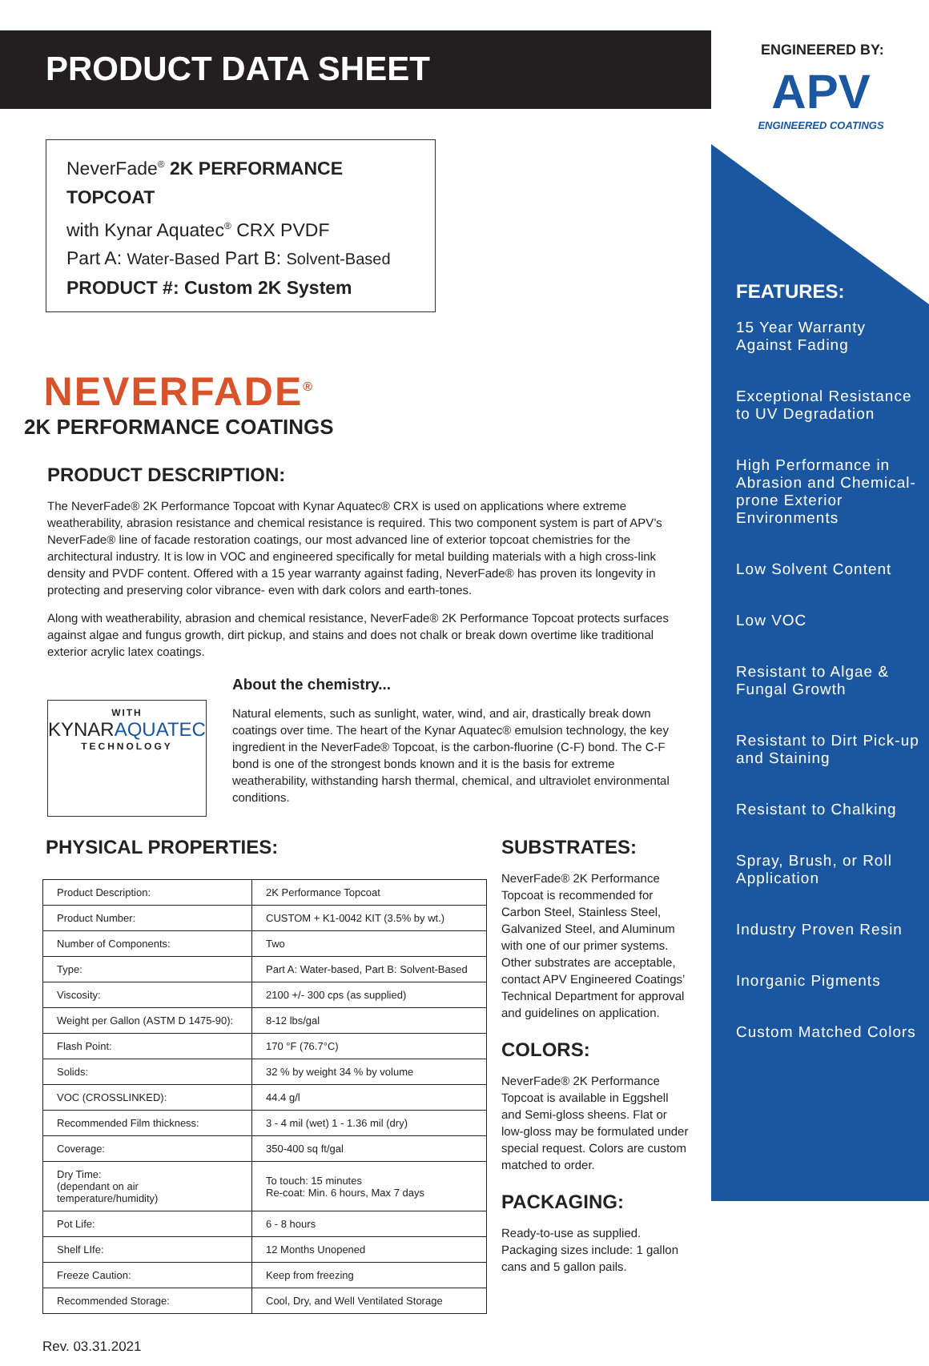ENGINEERED BY:
APV
ENGINEERED COATINGS
PRODUCT DATA SHEET
NeverFade<sup>®</sup> 2K PERFORMANCE TOPCOAT
with Kynar Aquatec<sup>®</sup> CRX PVDF
Part A: Water-Based Part B: Solvent-Based
PRODUCT #: Custom 2K System
NEVERFADE<sup>®</sup>
2K PERFORMANCE COATINGS
PRODUCT DESCRIPTION:
The NeverFade® 2K Performance Topcoat with Kynar Aquatec® CRX is used on applications where extreme weatherability, abrasion resistance and chemical resistance is required. This two component system is part of APV’s NeverFade® line of facade restoration coatings, our most advanced line of exterior topcoat chemistries for the architectural industry. It is low in VOC and engineered specifically for metal building materials with a high cross-link density and PVDF content. Offered with a 15 year warranty against fading, NeverFade® has proven its longevity in protecting and preserving color vibrance- even with dark colors and earth-tones.
Along with weatherability, abrasion and chemical resistance, NeverFade® 2K Performance Topcoat protects surfaces against algae and fungus growth, dirt pickup, and stains and does not chalk or break down overtime like traditional exterior acrylic latex coatings.
WITH
KYNARAQUATEC
TECHNOLOGY
About the chemistry...
Natural elements, such as sunlight, water, wind, and air, drastically break down coatings over time. The heart of the Kynar Aquatec® emulsion technology, the key ingredient in the NeverFade® Topcoat, is the carbon-fluorine (C-F) bond. The C-F bond is one of the strongest bonds known and it is the basis for extreme weatherability, withstanding harsh thermal, chemical, and ultraviolet environmental conditions.
PHYSICAL PROPERTIES:
| Product Description: | 2K Performance Topcoat |
| Product Number: | CUSTOM + K1-0042 KIT (3.5% by wt.) |
| Number of Components: | Two |
| Type: | Part A: Water-based, Part B: Solvent-Based |
| Viscosity: | 2100 +/- 300 cps (as supplied) |
| Weight per Gallon (ASTM D 1475-90): | 8-12 lbs/gal |
| Flash Point: | 170 °F (76.7°C) |
| Solids: | 32 % by weight 34 % by volume |
| VOC (CROSSLINKED): | 44.4 g/l |
| Recommended Film thickness: | 3 - 4 mil (wet) 1 - 1.36 mil (dry) |
| Coverage: | 350-400 sq ft/gal |
| Dry Time: (dependant on air temperature/humidity) | To touch: 15 minutes Re-coat: Min. 6 hours, Max 7 days |
| Pot Life: | 6 - 8 hours |
| Shelf LIfe: | 12 Months Unopened |
| Freeze Caution: | Keep from freezing |
| Recommended Storage: | Cool, Dry, and Well Ventilated Storage |
Rev. 03.31.2021
SUBSTRATES:
NeverFade® 2K Performance Topcoat is recommended for Carbon Steel, Stainless Steel, Galvanized Steel, and Aluminum with one of our primer systems. Other substrates are acceptable, contact APV Engineered Coatings’ Technical Department for approval and guidelines on application.
COLORS:
NeverFade® 2K Performance Topcoat is available in Eggshell and Semi-gloss sheens. Flat or low-gloss may be formulated under special request. Colors are custom matched to order.
PACKAGING:
Ready-to-use as supplied. Packaging sizes include: 1 gallon cans and 5 gallon pails.
FEATURES:
15 Year Warranty Against Fading
Exceptional Resistance to UV Degradation
High Performance in Abrasion and Chemical-prone Exterior Environments
Low Solvent Content
Low VOC
Resistant to Algae & Fungal Growth
Resistant to Dirt Pick-up and Staining
Resistant to Chalking
Spray, Brush, or Roll Application
Industry Proven Resin
Inorganic Pigments
Custom Matched Colors